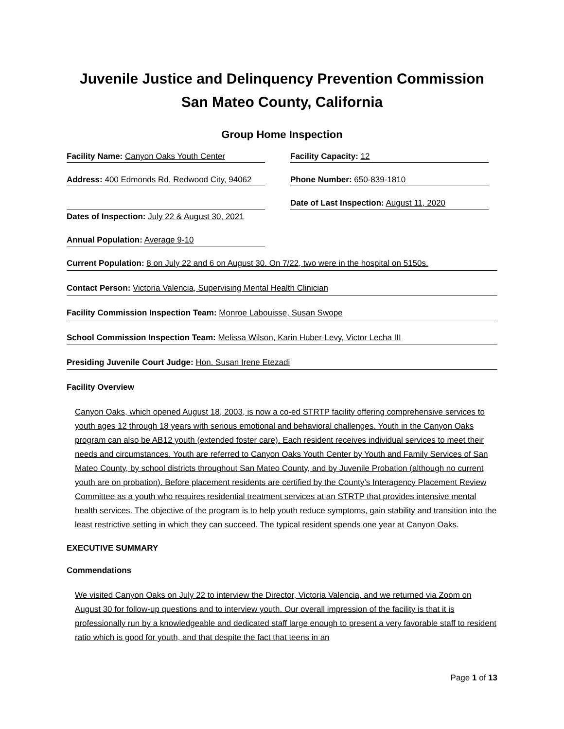Juvenile Justice and Delinquency Prevention Commission
San Mateo County, California
Group Home Inspection
Facility Name: Canyon Oaks Youth Center Facility Capacity: 12
Address: 400 Edmonds Rd, Redwood City, 94062 Phone Number: 650-839-1810
Date of Last Inspection: August 11, 2020
Dates of Inspection: July 22 & August 30, 2021
Annual Population: Average 9-10
Current Population: 8 on July 22 and 6 on August 30. On 7/22, two were in the hospital on 5150s.
Contact Person: Victoria Valencia, Supervising Mental Health Clinician
Facility Commission Inspection Team: Monroe Labouisse, Susan Swope
School Commission Inspection Team: Melissa Wilson, Karin Huber-Levy, Victor Lecha III
Presiding Juvenile Court Judge: Hon. Susan Irene Etezadi
Facility Overview
Canyon Oaks, which opened August 18, 2003, is now a co-ed STRTP facility offering comprehensive services to youth ages 12 through 18 years with serious emotional and behavioral challenges. Youth in the Canyon Oaks program can also be AB12 youth (extended foster care). Each resident receives individual services to meet their needs and circumstances. Youth are referred to Canyon Oaks Youth Center by Youth and Family Services of San Mateo County, by school districts throughout San Mateo County, and by Juvenile Probation (although no current youth are on probation). Before placement residents are certified by the County’s Interagency Placement Review Committee as a youth who requires residential treatment services at an STRTP that provides intensive mental health services. The objective of the program is to help youth reduce symptoms, gain stability and transition into the least restrictive setting in which they can succeed. The typical resident spends one year at Canyon Oaks.
EXECUTIVE SUMMARY
Commendations
We visited Canyon Oaks on July 22 to interview the Director, Victoria Valencia, and we returned via Zoom on August 30 for follow-up questions and to interview youth. Our overall impression of the facility is that it is professionally run by a knowledgeable and dedicated staff large enough to present a very favorable staff to resident ratio which is good for youth, and that despite the fact that teens in an
Page 1 of 13